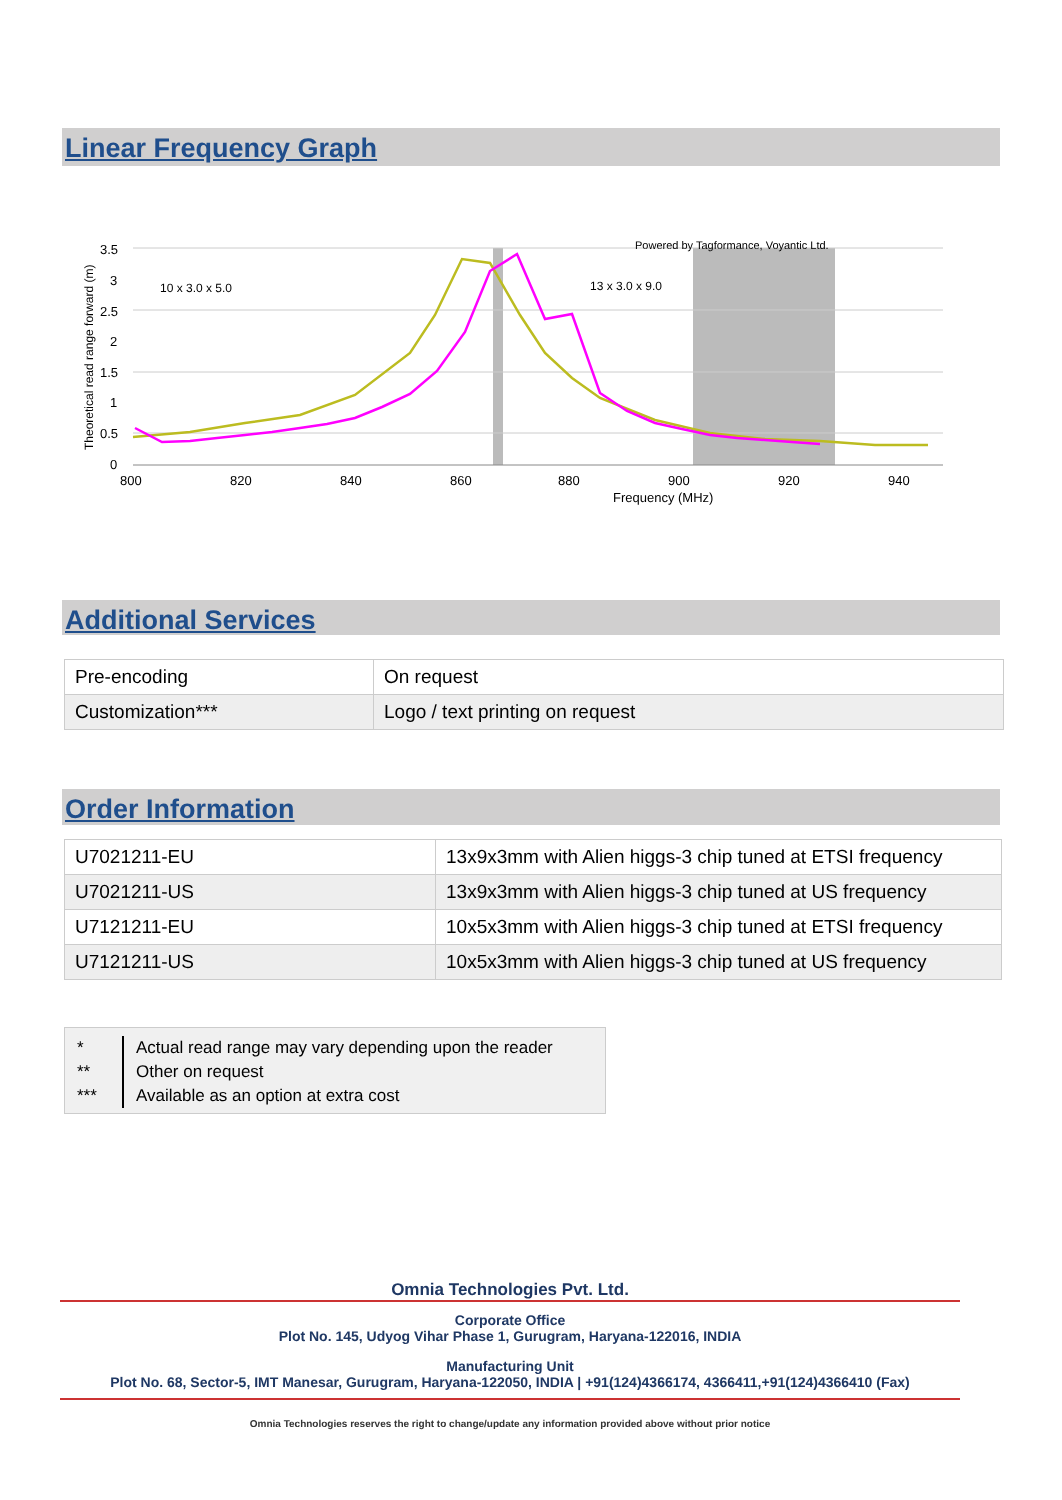Linear Frequency Graph
3.5
3
2.5
2
1.5
1
0.5
0
800
820
840
860
880
900
920
940
Frequency (MHz)
10 x 3.0 x 5.0
13 x 3.0 x 9.0
Powered by Tagformance, Voyantic Ltd.
Theoretical read range forward (m)
Additional Services
| Pre-encoding | On request |
| Customization*** | Logo / text printing on request |
Order Information
| U7021211-EU | 13x9x3mm with Alien higgs-3 chip tuned at ETSI frequency |
| U7021211-US | 13x9x3mm with Alien higgs-3 chip tuned at US frequency |
| U7121211-EU | 10x5x3mm with Alien higgs-3 chip tuned at ETSI frequency |
| U7121211-US | 10x5x3mm with Alien higgs-3 chip tuned at US frequency |
*
**
***
Actual read range may vary depending upon the reader
Other on request
Available as an option at extra cost
Omnia Technologies Pvt. Ltd.
Corporate Office
Plot No. 145, Udyog Vihar Phase 1, Gurugram, Haryana-122016, INDIA
Manufacturing Unit
Plot No. 68, Sector-5, IMT Manesar, Gurugram, Haryana-122050, INDIA | +91(124)4366174, 4366411,+91(124)4366410 (Fax)
Omnia Technologies reserves the right to change/update any information provided above without prior notice